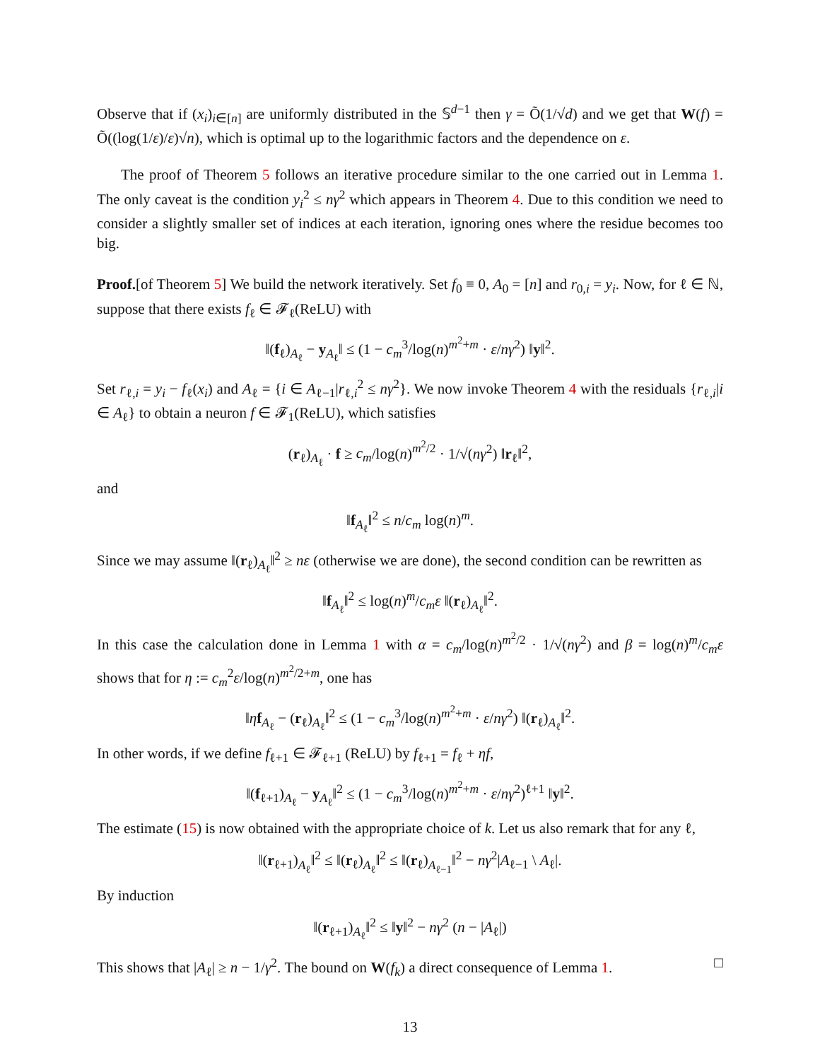Observe that if (x<sub>i</sub>)<sub>i∈[n]</sub> are uniformly distributed in the 𝕊<sup>d−1</sup> then γ = Õ(1/√d) and we get that W(f) = Õ((log(1/ε)/ε)√n), which is optimal up to the logarithmic factors and the dependence on ε.
The proof of Theorem 5 follows an iterative procedure similar to the one carried out in Lemma 1. The only caveat is the condition y<sub>i</sub><sup>2</sup> ≤ nγ<sup>2</sup> which appears in Theorem 4. Due to this condition we need to consider a slightly smaller set of indices at each iteration, ignoring ones where the residue becomes too big.
Proof.[of Theorem 5] We build the network iteratively. Set f<sub>0</sub> ≡ 0, A<sub>0</sub> = [n] and r<sub>0,i</sub> = y<sub>i</sub>. Now, for ℓ ∈ ℕ, suppose that there exists f<sub>ℓ</sub> ∈ 𝓕<sub>ℓ</sub>(ReLU) with
‖(f<sub>ℓ</sub>)<sub>A<sub>ℓ</sub></sub> − y<sub>A<sub>ℓ</sub></sub>‖ ≤ (1 − c<sub>m</sub><sup>3</sup>/log(n)<sup>m<sup>2</sup>+m</sup> · ε/nγ<sup>2</sup>) ‖y‖<sup>2</sup>.
Set r<sub>ℓ,i</sub> = y<sub>i</sub> − f<sub>ℓ</sub>(x<sub>i</sub>) and A<sub>ℓ</sub> = {i ∈ A<sub>ℓ−1</sub>|r<sub>ℓ,i</sub><sup>2</sup> ≤ nγ<sup>2</sup>}. We now invoke Theorem 4 with the residuals {r<sub>ℓ,i</sub>|i ∈ A<sub>ℓ</sub>} to obtain a neuron f ∈ 𝓕<sub>1</sub>(ReLU), which satisfies
(r<sub>ℓ</sub>)<sub>A<sub>ℓ</sub></sub> · f ≥ c<sub>m</sub>/log(n)<sup>m<sup>2</sup>/2</sup> · 1/√(nγ<sup>2</sup>) ‖r<sub>ℓ</sub>‖<sup>2</sup>,
and
‖f<sub>A<sub>ℓ</sub></sub>‖<sup>2</sup> ≤ n/c<sub>m</sub> log(n)<sup>m</sup>.
Since we may assume ‖(r<sub>ℓ</sub>)<sub>A<sub>ℓ</sub></sub>‖<sup>2</sup> ≥ nε (otherwise we are done), the second condition can be rewritten as
‖f<sub>A<sub>ℓ</sub></sub>‖<sup>2</sup> ≤ log(n)<sup>m</sup>/c<sub>m</sub>ε ‖(r<sub>ℓ</sub>)<sub>A<sub>ℓ</sub></sub>‖<sup>2</sup>.
In this case the calculation done in Lemma 1 with α = c<sub>m</sub>/log(n)<sup>m<sup>2</sup>/2</sup> · 1/√(nγ<sup>2</sup>) and β = log(n)<sup>m</sup>/c<sub>m</sub>ε shows that for η := c<sub>m</sub><sup>2</sup>ε/log(n)<sup>m<sup>2</sup>/2+m</sup>, one has
‖ηf<sub>A<sub>ℓ</sub></sub> − (r<sub>ℓ</sub>)<sub>A<sub>ℓ</sub></sub>‖<sup>2</sup> ≤ (1 − c<sub>m</sub><sup>3</sup>/log(n)<sup>m<sup>2</sup>+m</sup> · ε/nγ<sup>2</sup>) ‖(r<sub>ℓ</sub>)<sub>A<sub>ℓ</sub></sub>‖<sup>2</sup>.
In other words, if we define f<sub>ℓ+1</sub> ∈ 𝓕<sub>ℓ+1</sub> (ReLU) by f<sub>ℓ+1</sub> = f<sub>ℓ</sub> + ηf,
‖(f<sub>ℓ+1</sub>)<sub>A<sub>ℓ</sub></sub> − y<sub>A<sub>ℓ</sub></sub>‖<sup>2</sup> ≤ (1 − c<sub>m</sub><sup>3</sup>/log(n)<sup>m<sup>2</sup>+m</sup> · ε/nγ<sup>2</sup>)<sup>ℓ+1</sup> ‖y‖<sup>2</sup>.
The estimate (15) is now obtained with the appropriate choice of k. Let us also remark that for any ℓ,
‖(r<sub>ℓ+1</sub>)<sub>A<sub>ℓ</sub></sub>‖<sup>2</sup> ≤ ‖(r<sub>ℓ</sub>)<sub>A<sub>ℓ</sub></sub>‖<sup>2</sup> ≤ ‖(r<sub>ℓ</sub>)<sub>A<sub>ℓ−1</sub></sub>‖<sup>2</sup> − nγ<sup>2</sup>|A<sub>ℓ−1</sub> \ A<sub>ℓ</sub>|.
By induction
‖(r<sub>ℓ+1</sub>)<sub>A<sub>ℓ</sub></sub>‖<sup>2</sup> ≤ ‖y‖<sup>2</sup> − nγ<sup>2</sup> (n − |A<sub>ℓ</sub>|)
This shows that |A<sub>ℓ</sub>| ≥ n − 1/γ<sup>2</sup>. The bound on W(f<sub>k</sub>) a direct consequence of Lemma 1. □
13